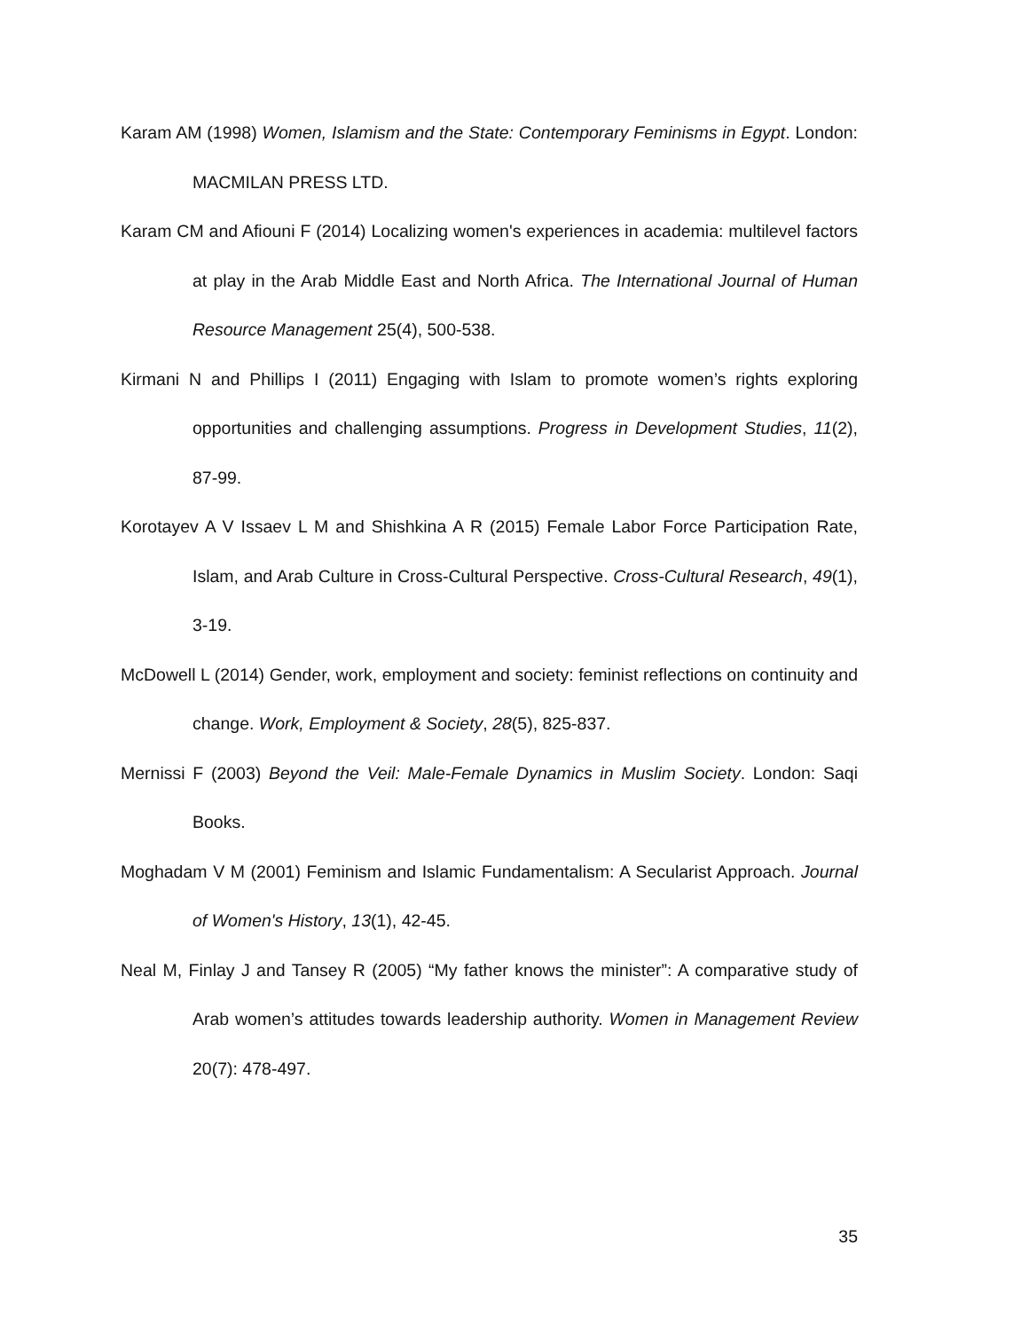Karam AM (1998) Women, Islamism and the State: Contemporary Feminisms in Egypt. London: MACMILAN PRESS LTD.
Karam CM and Afiouni F (2014) Localizing women's experiences in academia: multilevel factors at play in the Arab Middle East and North Africa. The International Journal of Human Resource Management 25(4), 500-538.
Kirmani N and Phillips I (2011) Engaging with Islam to promote women’s rights exploring opportunities and challenging assumptions. Progress in Development Studies, 11(2), 87-99.
Korotayev A V Issaev L M and Shishkina A R (2015) Female Labor Force Participation Rate, Islam, and Arab Culture in Cross-Cultural Perspective. Cross-Cultural Research, 49(1), 3-19.
McDowell L (2014) Gender, work, employment and society: feminist reflections on continuity and change. Work, Employment & Society, 28(5), 825-837.
Mernissi F (2003) Beyond the Veil: Male-Female Dynamics in Muslim Society. London: Saqi Books.
Moghadam V M (2001) Feminism and Islamic Fundamentalism: A Secularist Approach. Journal of Women's History, 13(1), 42-45.
Neal M, Finlay J and Tansey R (2005) “My father knows the minister”: A comparative study of Arab women’s attitudes towards leadership authority. Women in Management Review 20(7): 478-497.
35